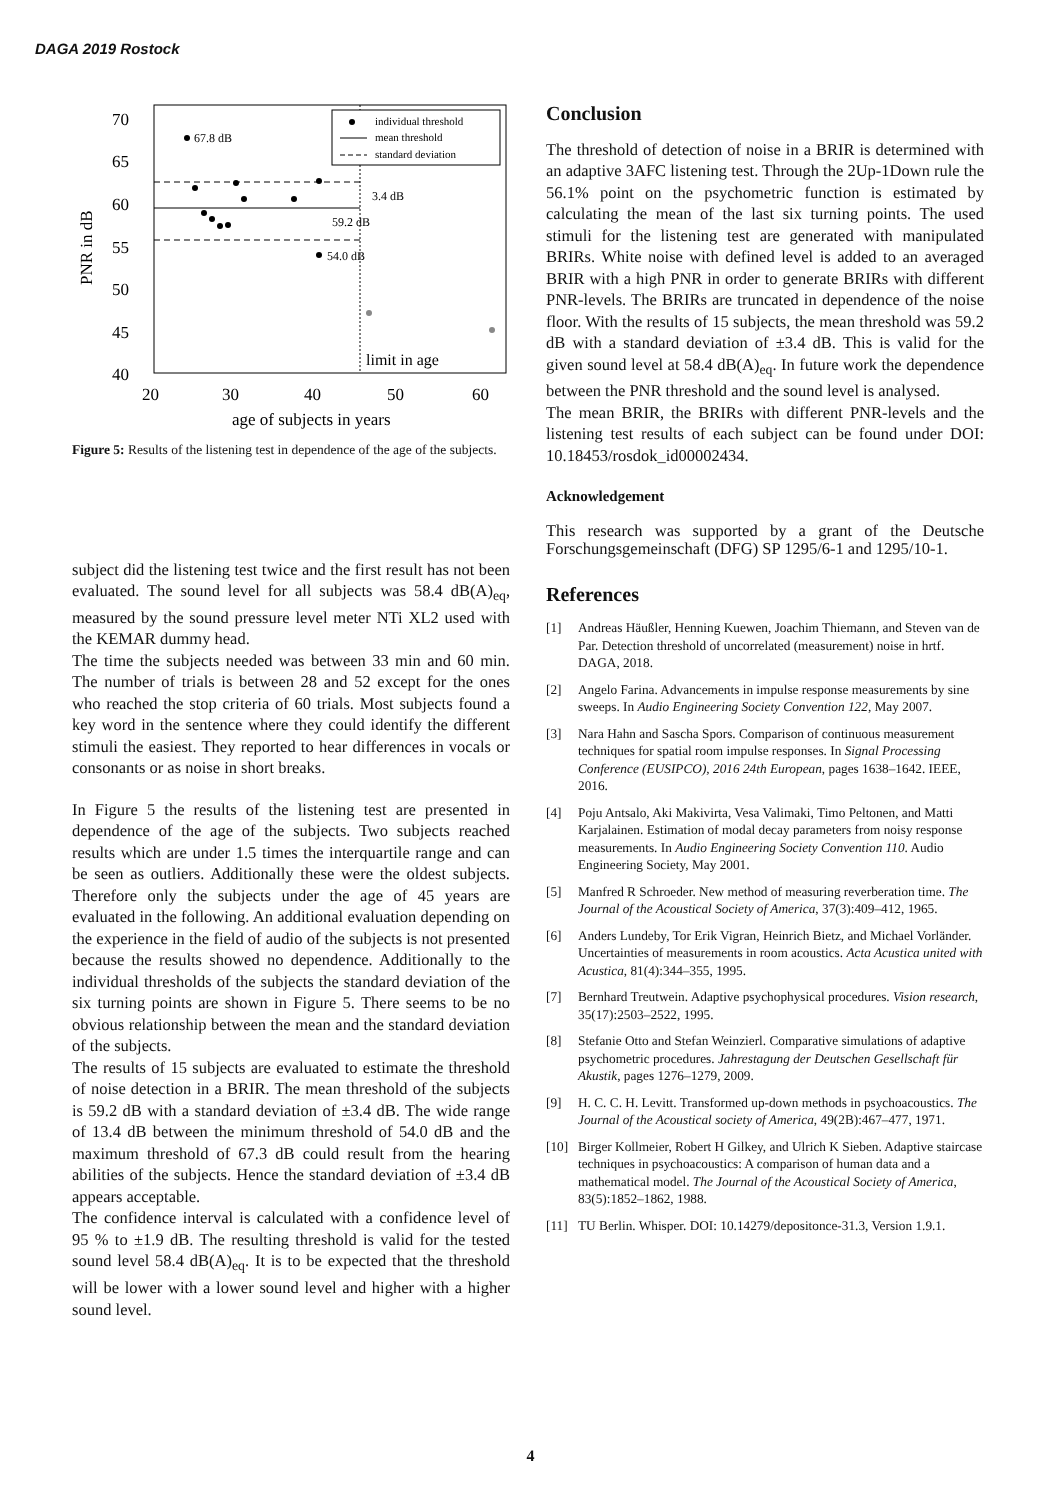DAGA 2019 Rostock
70
65
60
55
50
45
40
20
30
40
50
60
age of subjects in years
PNR in dB
67.8 dB
3.4 dB
59.2 dB
54.0 dB
limit in age
individual threshold
mean threshold
standard deviation
Figure 5: Results of the listening test in dependence of the age of the subjects.
subject did the listening test twice and the first result has not been evaluated. The sound level for all subjects was 58.4 dB(A)<sub>eq</sub>, measured by the sound pressure level meter NTi XL2 used with the KEMAR dummy head.
The time the subjects needed was between 33 min and 60 min. The number of trials is between 28 and 52 except for the ones who reached the stop criteria of 60 trials. Most subjects found a key word in the sentence where they could identify the different stimuli the easiest. They reported to hear differences in vocals or consonants or as noise in short breaks.
In Figure 5 the results of the listening test are presented in dependence of the age of the subjects. Two subjects reached results which are under 1.5 times the interquartile range and can be seen as outliers. Additionally these were the oldest subjects. Therefore only the subjects under the age of 45 years are evaluated in the following. An additional evaluation depending on the experience in the field of audio of the subjects is not presented because the results showed no dependence. Additionally to the individual thresholds of the subjects the standard deviation of the six turning points are shown in Figure 5. There seems to be no obvious relationship between the mean and the standard deviation of the subjects.
The results of 15 subjects are evaluated to estimate the threshold of noise detection in a BRIR. The mean threshold of the subjects is 59.2 dB with a standard deviation of ±3.4 dB. The wide range of 13.4 dB between the minimum threshold of 54.0 dB and the maximum threshold of 67.3 dB could result from the hearing abilities of the subjects. Hence the standard deviation of ±3.4 dB appears acceptable.
The confidence interval is calculated with a confidence level of 95 % to ±1.9 dB. The resulting threshold is valid for the tested sound level 58.4 dB(A)<sub>eq</sub>. It is to be expected that the threshold will be lower with a lower sound level and higher with a higher sound level.
Conclusion
The threshold of detection of noise in a BRIR is determined with an adaptive 3AFC listening test. Through the 2Up-1Down rule the 56.1% point on the psychometric function is estimated by calculating the mean of the last six turning points. The used stimuli for the listening test are generated with manipulated BRIRs. White noise with defined level is added to an averaged BRIR with a high PNR in order to generate BRIRs with different PNR-levels. The BRIRs are truncated in dependence of the noise floor. With the results of 15 subjects, the mean threshold was 59.2 dB with a standard deviation of ±3.4 dB. This is valid for the given sound level at 58.4 dB(A)<sub>eq</sub>. In future work the dependence between the PNR threshold and the sound level is analysed.
The mean BRIR, the BRIRs with different PNR-levels and the listening test results of each subject can be found under DOI: 10.18453/rosdok_id00002434.
Acknowledgement
This research was supported by a grant of the Deutsche Forschungsgemeinschaft (DFG) SP 1295/6-1 and 1295/10-1.
References
[1] Andreas Häußler, Henning Kuewen, Joachim Thiemann, and Steven van de Par. Detection threshold of uncorrelated (measurement) noise in hrtf. DAGA, 2018.
[2] Angelo Farina. Advancements in impulse response measurements by sine sweeps. In Audio Engineering Society Convention 122, May 2007.
[3] Nara Hahn and Sascha Spors. Comparison of continuous measurement techniques for spatial room impulse responses. In Signal Processing Conference (EUSIPCO), 2016 24th European, pages 1638–1642. IEEE, 2016.
[4] Poju Antsalo, Aki Makivirta, Vesa Valimaki, Timo Peltonen, and Matti Karjalainen. Estimation of modal decay parameters from noisy response measurements. In Audio Engineering Society Convention 110. Audio Engineering Society, May 2001.
[5] Manfred R Schroeder. New method of measuring reverberation time. The Journal of the Acoustical Society of America, 37(3):409–412, 1965.
[6] Anders Lundeby, Tor Erik Vigran, Heinrich Bietz, and Michael Vorländer. Uncertainties of measurements in room acoustics. Acta Acustica united with Acustica, 81(4):344–355, 1995.
[7] Bernhard Treutwein. Adaptive psychophysical procedures. Vision research, 35(17):2503–2522, 1995.
[8] Stefanie Otto and Stefan Weinzierl. Comparative simulations of adaptive psychometric procedures. Jahrestagung der Deutschen Gesellschaft für Akustik, pages 1276–1279, 2009.
[9] H. C. C. H. Levitt. Transformed up-down methods in psychoacoustics. The Journal of the Acoustical society of America, 49(2B):467–477, 1971.
[10] Birger Kollmeier, Robert H Gilkey, and Ulrich K Sieben. Adaptive staircase techniques in psychoacoustics: A comparison of human data and a mathematical model. The Journal of the Acoustical Society of America, 83(5):1852–1862, 1988.
[11] TU Berlin. Whisper. DOI: 10.14279/depositonce-31.3, Version 1.9.1.
4